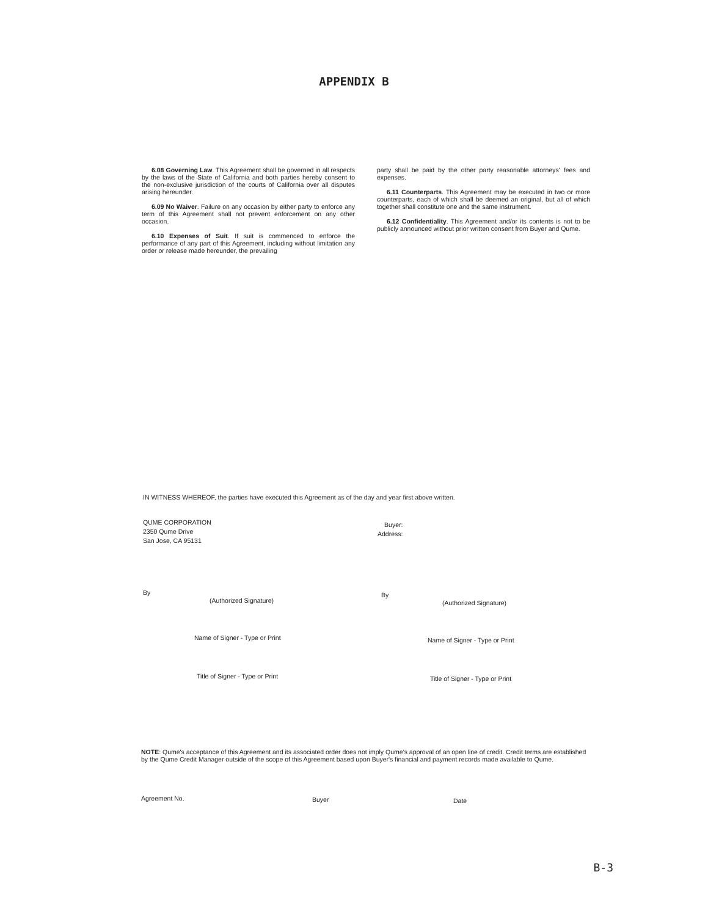APPENDIX B
6.08 Governing Law. This Agreement shall be governed in all respects by the laws of the State of California and both parties hereby consent to the non-exclusive jurisdiction of the courts of California over all disputes arising hereunder.
6.09 No Waiver. Failure on any occasion by either party to enforce any term of this Agreement shall not prevent enforcement on any other occasion.
6.10 Expenses of Suit. If suit is commenced to enforce the performance of any part of this Agreement, including without limitation any order or release made hereunder, the prevailing
party shall be paid by the other party reasonable attorneys' fees and expenses.
6.11 Counterparts. This Agreement may be executed in two or more counterparts, each of which shall be deemed an original, but all of which together shall constitute one and the same instrument.
6.12 Confidentiality. This Agreement and/or its contents is not to be publicly announced without prior written consent from Buyer and Qume.
IN WITNESS WHEREOF, the parties have executed this Agreement as of the day and year first above written.
QUME CORPORATION
2350 Qume Drive
San Jose, CA 95131
Buyer:
Address:
By
(Authorized Signature)
By
(Authorized Signature)
Name of Signer - Type or Print Name of Signer - Type or Print
Title of Signer - Type or Print
Title of Signer - Type or Print
NOTE: Qume's acceptance of this Agreement and its associated order does not imply Qume's approval of an open line of credit. Credit terms are established by the Qume Credit Manager outside of the scope of this Agreement based upon Buyer's financial and payment records made available to Qume.
Agreement No. Buyer Date
B-3